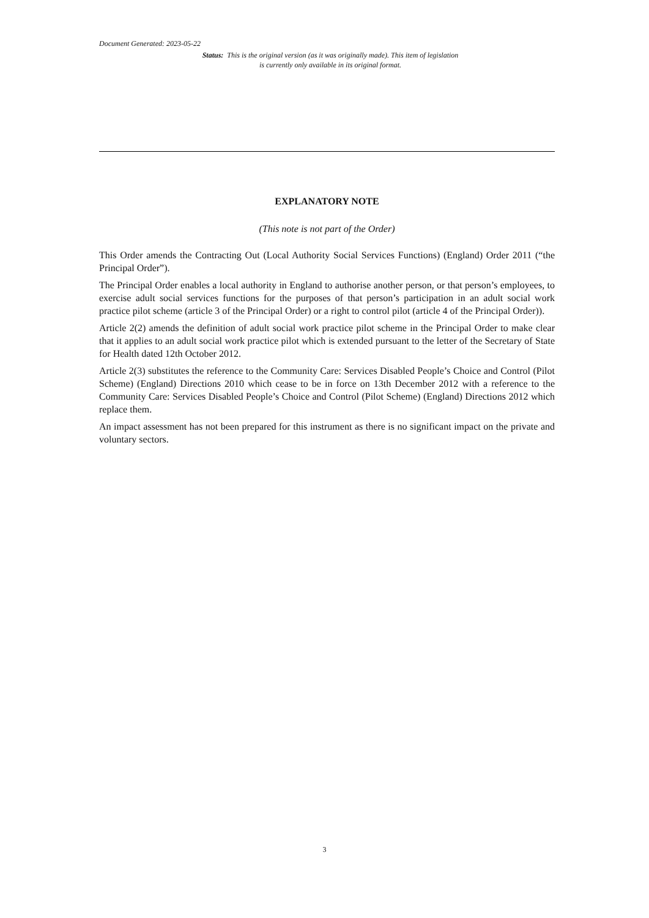Document Generated: 2023-05-22
Status: This is the original version (as it was originally made). This item of legislation is currently only available in its original format.
EXPLANATORY NOTE
(This note is not part of the Order)
This Order amends the Contracting Out (Local Authority Social Services Functions) (England) Order 2011 (“the Principal Order”).
The Principal Order enables a local authority in England to authorise another person, or that person’s employees, to exercise adult social services functions for the purposes of that person’s participation in an adult social work practice pilot scheme (article 3 of the Principal Order) or a right to control pilot (article 4 of the Principal Order)).
Article 2(2) amends the definition of adult social work practice pilot scheme in the Principal Order to make clear that it applies to an adult social work practice pilot which is extended pursuant to the letter of the Secretary of State for Health dated 12th October 2012.
Article 2(3) substitutes the reference to the Community Care: Services Disabled People’s Choice and Control (Pilot Scheme) (England) Directions 2010 which cease to be in force on 13th December 2012 with a reference to the Community Care: Services Disabled People’s Choice and Control (Pilot Scheme) (England) Directions 2012 which replace them.
An impact assessment has not been prepared for this instrument as there is no significant impact on the private and voluntary sectors.
3